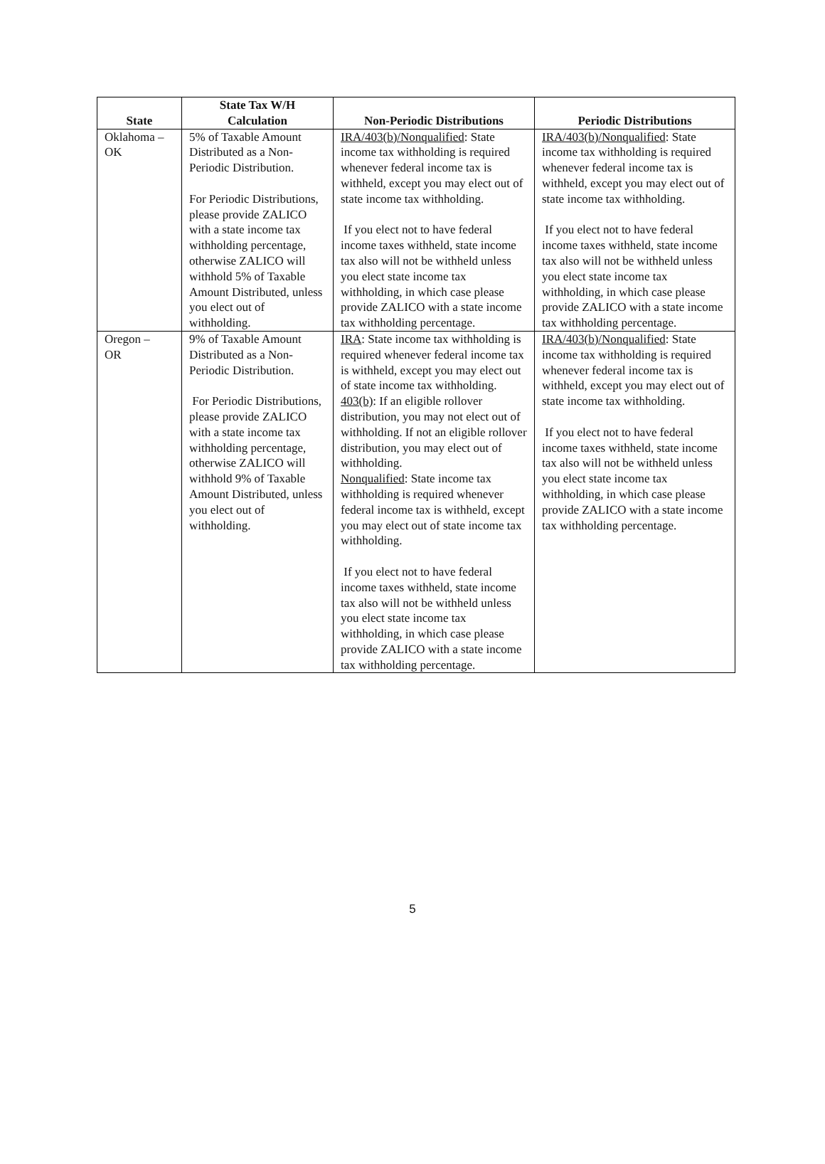| State | State Tax W/H Calculation | Non-Periodic Distributions | Periodic Distributions |
| --- | --- | --- | --- |
| Oklahoma – OK | 5% of Taxable Amount Distributed as a Non-Periodic Distribution. For Periodic Distributions, please provide ZALICO with a state income tax withholding percentage, otherwise ZALICO will withhold 5% of Taxable Amount Distributed, unless you elect out of withholding. | IRA/403(b)/Nonqualified : State income tax withholding is required whenever federal income tax is withheld, except you may elect out of state income tax withholding. If you elect not to have federal income taxes withheld, state income tax also will not be withheld unless you elect state income tax withholding, in which case please provide ZALICO with a state income tax withholding percentage. | IRA/403(b)/Nonqualified : State income tax withholding is required whenever federal income tax is withheld, except you may elect out of state income tax withholding. If you elect not to have federal income taxes withheld, state income tax also will not be withheld unless you elect state income tax withholding, in which case please provide ZALICO with a state income tax withholding percentage. |
| Oregon – OR | 9% of Taxable Amount Distributed as a Non-Periodic Distribution. For Periodic Distributions, please provide ZALICO with a state income tax withholding percentage, otherwise ZALICO will withhold 9% of Taxable Amount Distributed, unless you elect out of withholding. | IRA : State income tax withholding is required whenever federal income tax is withheld, except you may elect out of state income tax withholding. 403(b) : If an eligible rollover distribution, you may not elect out of withholding. If not an eligible rollover distribution, you may elect out of withholding. Nonqualified : State income tax withholding is required whenever federal income tax is withheld, except you may elect out of state income tax withholding. If you elect not to have federal income taxes withheld, state income tax also will not be withheld unless you elect state income tax withholding, in which case please provide ZALICO with a state income tax withholding percentage. | IRA/403(b)/Nonqualified : State income tax withholding is required whenever federal income tax is withheld, except you may elect out of state income tax withholding. If you elect not to have federal income taxes withheld, state income tax also will not be withheld unless you elect state income tax withholding, in which case please provide ZALICO with a state income tax withholding percentage. |
5